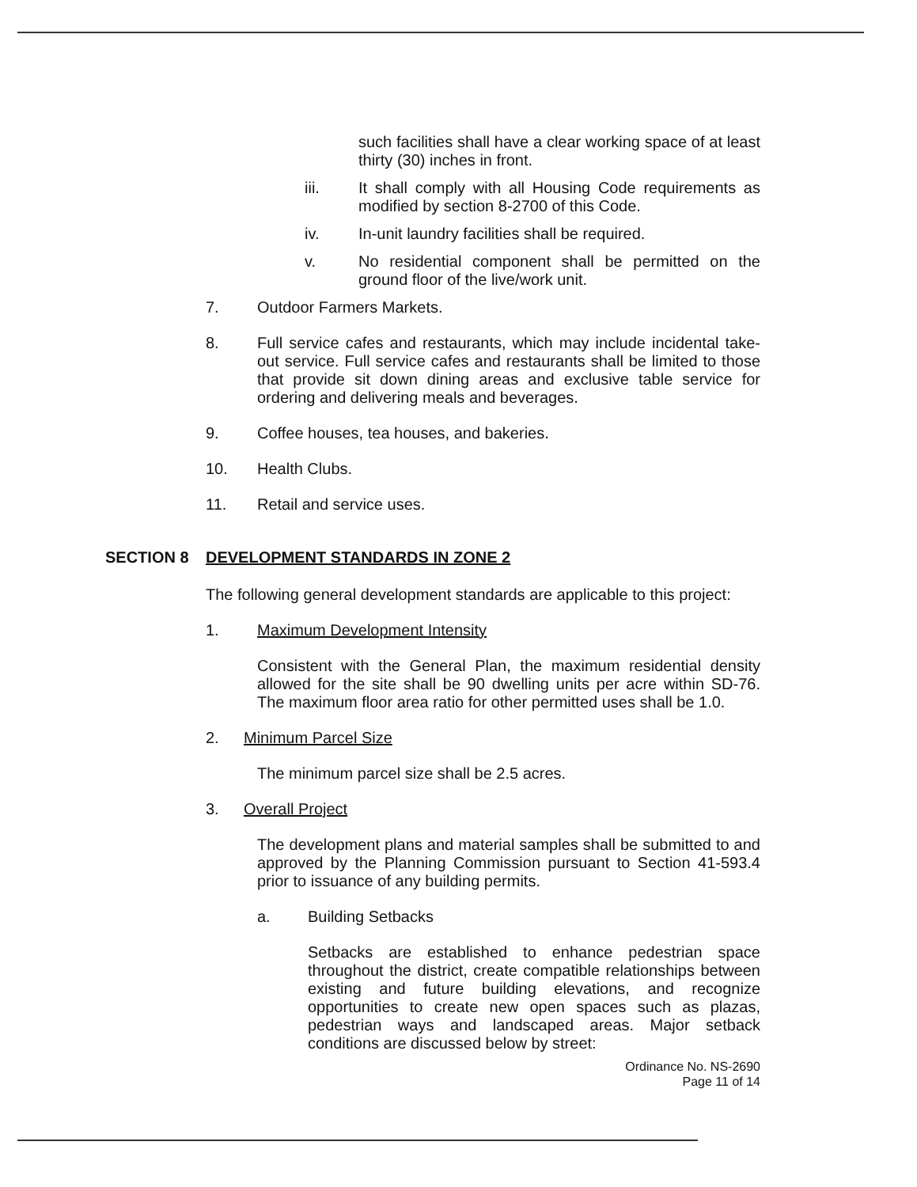such facilities shall have a clear working space of at least thirty (30) inches in front.
iii. It shall comply with all Housing Code requirements as modified by section 8-2700 of this Code.
iv. In-unit laundry facilities shall be required.
v. No residential component shall be permitted on the ground floor of the live/work unit.
7. Outdoor Farmers Markets.
8. Full service cafes and restaurants, which may include incidental take-out service. Full service cafes and restaurants shall be limited to those that provide sit down dining areas and exclusive table service for ordering and delivering meals and beverages.
9. Coffee houses, tea houses, and bakeries.
10. Health Clubs.
11. Retail and service uses.
SECTION 8 DEVELOPMENT STANDARDS IN ZONE 2
The following general development standards are applicable to this project:
1. Maximum Development Intensity
Consistent with the General Plan, the maximum residential density allowed for the site shall be 90 dwelling units per acre within SD-76. The maximum floor area ratio for other permitted uses shall be 1.0.
2. Minimum Parcel Size
The minimum parcel size shall be 2.5 acres.
3. Overall Project
The development plans and material samples shall be submitted to and approved by the Planning Commission pursuant to Section 41-593.4 prior to issuance of any building permits.
a. Building Setbacks
Setbacks are established to enhance pedestrian space throughout the district, create compatible relationships between existing and future building elevations, and recognize opportunities to create new open spaces such as plazas, pedestrian ways and landscaped areas. Major setback conditions are discussed below by street:
Ordinance No. NS-2690
Page 11 of 14